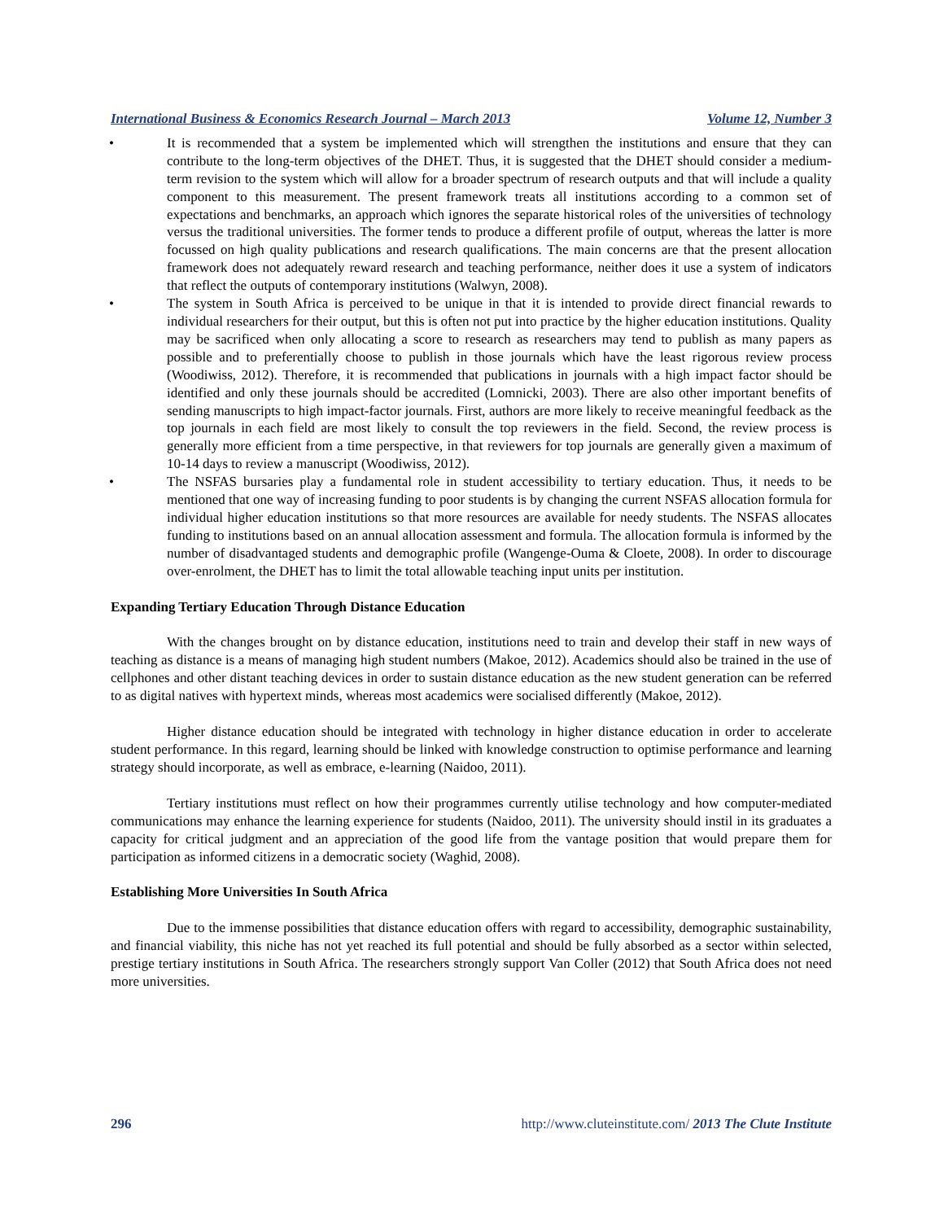International Business & Economics Research Journal – March 2013 Volume 12, Number 3
• It is recommended that a system be implemented which will strengthen the institutions and ensure that they can contribute to the long-term objectives of the DHET. Thus, it is suggested that the DHET should consider a medium-term revision to the system which will allow for a broader spectrum of research outputs and that will include a quality component to this measurement. The present framework treats all institutions according to a common set of expectations and benchmarks, an approach which ignores the separate historical roles of the universities of technology versus the traditional universities. The former tends to produce a different profile of output, whereas the latter is more focussed on high quality publications and research qualifications. The main concerns are that the present allocation framework does not adequately reward research and teaching performance, neither does it use a system of indicators that reflect the outputs of contemporary institutions (Walwyn, 2008).
• The system in South Africa is perceived to be unique in that it is intended to provide direct financial rewards to individual researchers for their output, but this is often not put into practice by the higher education institutions. Quality may be sacrificed when only allocating a score to research as researchers may tend to publish as many papers as possible and to preferentially choose to publish in those journals which have the least rigorous review process (Woodiwiss, 2012). Therefore, it is recommended that publications in journals with a high impact factor should be identified and only these journals should be accredited (Lomnicki, 2003). There are also other important benefits of sending manuscripts to high impact-factor journals. First, authors are more likely to receive meaningful feedback as the top journals in each field are most likely to consult the top reviewers in the field. Second, the review process is generally more efficient from a time perspective, in that reviewers for top journals are generally given a maximum of 10-14 days to review a manuscript (Woodiwiss, 2012).
• The NSFAS bursaries play a fundamental role in student accessibility to tertiary education. Thus, it needs to be mentioned that one way of increasing funding to poor students is by changing the current NSFAS allocation formula for individual higher education institutions so that more resources are available for needy students. The NSFAS allocates funding to institutions based on an annual allocation assessment and formula. The allocation formula is informed by the number of disadvantaged students and demographic profile (Wangenge-Ouma & Cloete, 2008). In order to discourage over-enrolment, the DHET has to limit the total allowable teaching input units per institution.
Expanding Tertiary Education Through Distance Education
With the changes brought on by distance education, institutions need to train and develop their staff in new ways of teaching as distance is a means of managing high student numbers (Makoe, 2012). Academics should also be trained in the use of cellphones and other distant teaching devices in order to sustain distance education as the new student generation can be referred to as digital natives with hypertext minds, whereas most academics were socialised differently (Makoe, 2012).
Higher distance education should be integrated with technology in higher distance education in order to accelerate student performance. In this regard, learning should be linked with knowledge construction to optimise performance and learning strategy should incorporate, as well as embrace, e-learning (Naidoo, 2011).
Tertiary institutions must reflect on how their programmes currently utilise technology and how computer-mediated communications may enhance the learning experience for students (Naidoo, 2011). The university should instil in its graduates a capacity for critical judgment and an appreciation of the good life from the vantage position that would prepare them for participation as informed citizens in a democratic society (Waghid, 2008).
Establishing More Universities In South Africa
Due to the immense possibilities that distance education offers with regard to accessibility, demographic sustainability, and financial viability, this niche has not yet reached its full potential and should be fully absorbed as a sector within selected, prestige tertiary institutions in South Africa. The researchers strongly support Van Coller (2012) that South Africa does not need more universities.
296 http://www.cluteinstitute.com/ 2013 The Clute Institute